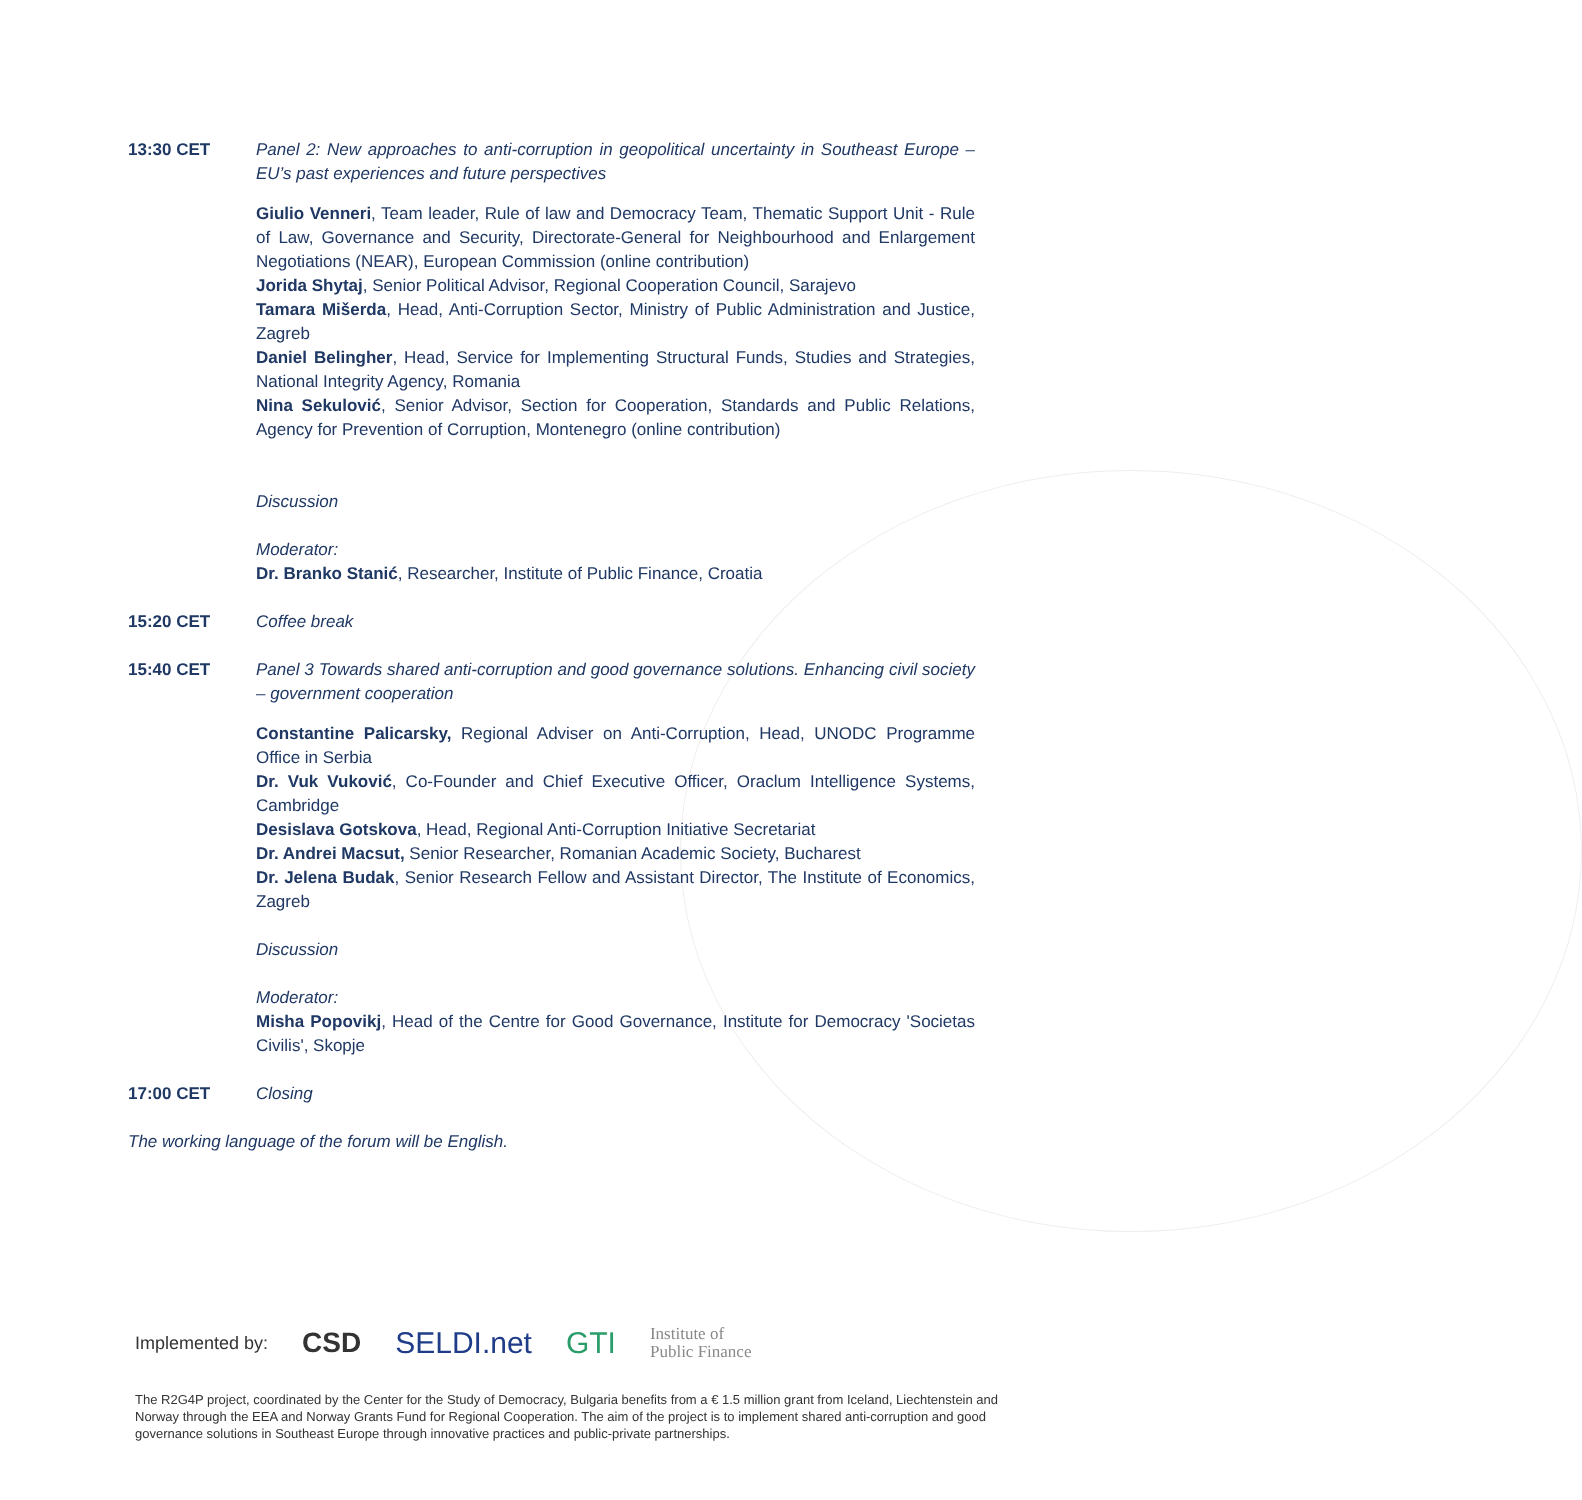13:30 CET Panel 2: New approaches to anti-corruption in geopolitical uncertainty in Southeast Europe – EU’s past experiences and future perspectives
Giulio Venneri, Team leader, Rule of law and Democracy Team, Thematic Support Unit - Rule of Law, Governance and Security, Directorate-General for Neighbourhood and Enlargement Negotiations (NEAR), European Commission (online contribution)
Jorida Shytaj, Senior Political Advisor, Regional Cooperation Council, Sarajevo
Tamara Mišerda, Head, Anti-Corruption Sector, Ministry of Public Administration and Justice, Zagreb
Daniel Belingher, Head, Service for Implementing Structural Funds, Studies and Strategies, National Integrity Agency, Romania
Nina Sekulović, Senior Advisor, Section for Cooperation, Standards and Public Relations, Agency for Prevention of Corruption, Montenegro (online contribution)
Discussion
Moderator:
Dr. Branko Stanić, Researcher, Institute of Public Finance, Croatia
15:20 CET Coffee break
15:40 CET Panel 3 Towards shared anti-corruption and good governance solutions. Enhancing civil society – government cooperation
Constantine Palicarsky, Regional Adviser on Anti-Corruption, Head, UNODC Programme Office in Serbia
Dr. Vuk Vuković, Co-Founder and Chief Executive Officer, Oraclum Intelligence Systems, Cambridge
Desislava Gotskova, Head, Regional Anti-Corruption Initiative Secretariat
Dr. Andrei Macsut, Senior Researcher, Romanian Academic Society, Bucharest
Dr. Jelena Budak, Senior Research Fellow and Assistant Director, The Institute of Economics, Zagreb
Discussion
Moderator:
Misha Popovikj, Head of the Centre for Good Governance, Institute for Democracy 'Societas Civilis', Skopje
17:00 CET Closing
The working language of the forum will be English.
Implemented by: CSD SELDI.net GTI Institute of
Public Finance
The R2G4P project, coordinated by the Center for the Study of Democracy, Bulgaria benefits from a € 1.5 million grant from Iceland, Liechtenstein and Norway through the EEA and Norway Grants Fund for Regional Cooperation. The aim of the project is to implement shared anti-corruption and good governance solutions in Southeast Europe through innovative practices and public-private partnerships.